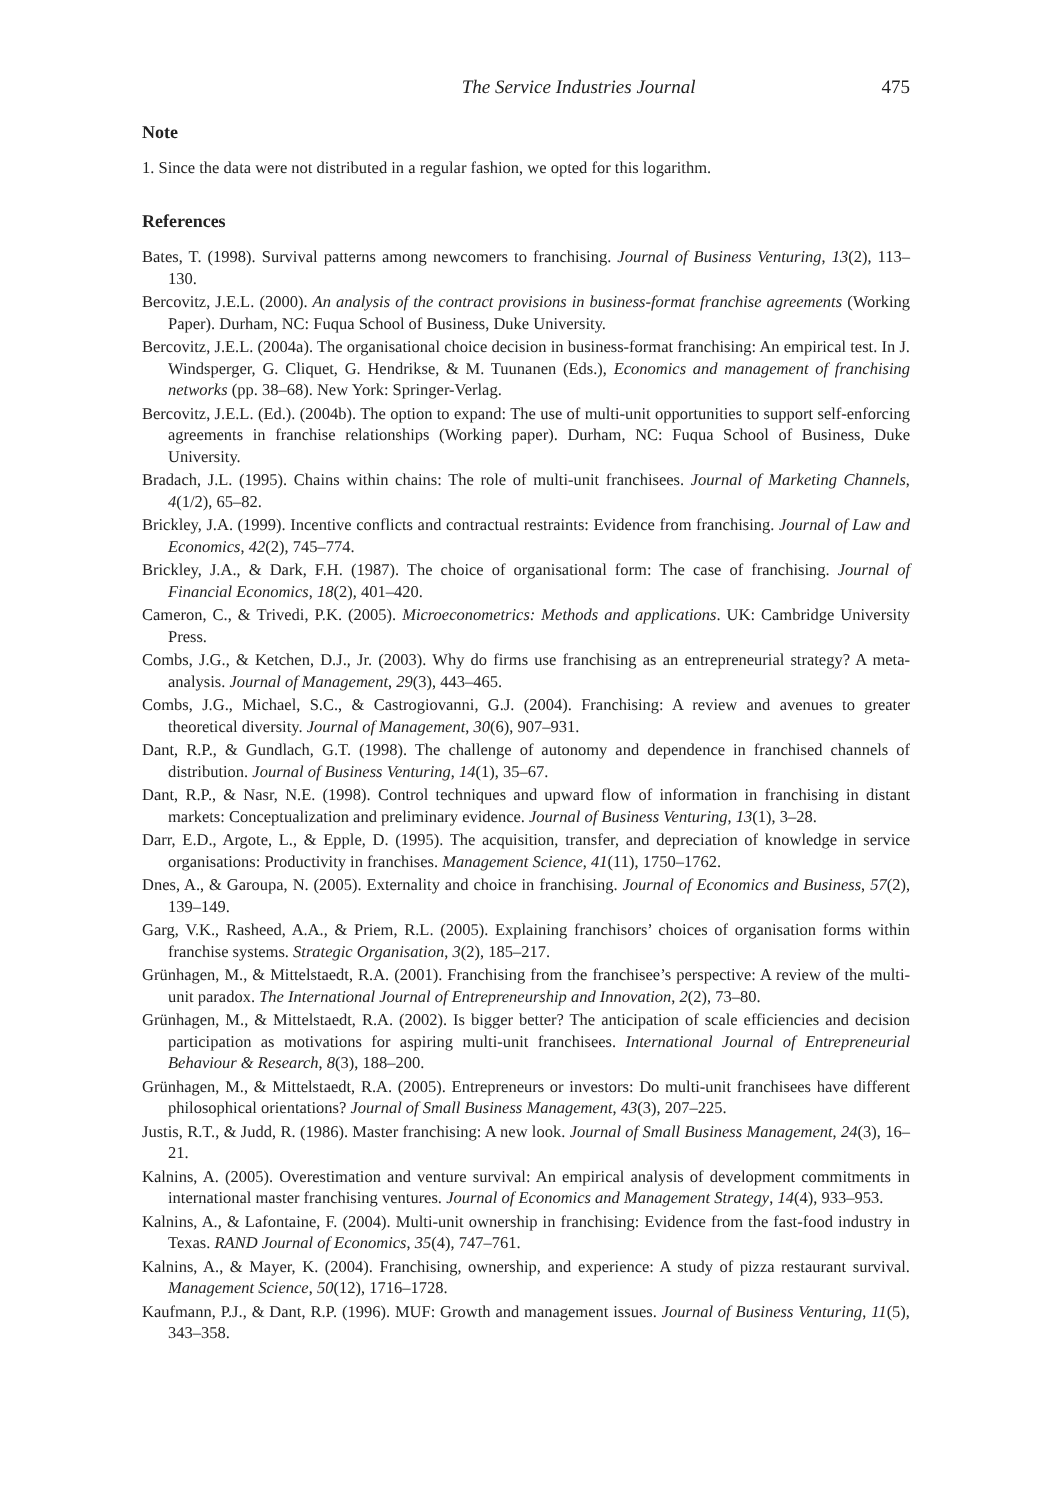The Service Industries Journal 475
Note
1. Since the data were not distributed in a regular fashion, we opted for this logarithm.
References
Bates, T. (1998). Survival patterns among newcomers to franchising. Journal of Business Venturing, 13(2), 113–130.
Bercovitz, J.E.L. (2000). An analysis of the contract provisions in business-format franchise agreements (Working Paper). Durham, NC: Fuqua School of Business, Duke University.
Bercovitz, J.E.L. (2004a). The organisational choice decision in business-format franchising: An empirical test. In J. Windsperger, G. Cliquet, G. Hendrikse, & M. Tuunanen (Eds.), Economics and management of franchising networks (pp. 38–68). New York: Springer-Verlag.
Bercovitz, J.E.L. (Ed.). (2004b). The option to expand: The use of multi-unit opportunities to support self-enforcing agreements in franchise relationships (Working paper). Durham, NC: Fuqua School of Business, Duke University.
Bradach, J.L. (1995). Chains within chains: The role of multi-unit franchisees. Journal of Marketing Channels, 4(1/2), 65–82.
Brickley, J.A. (1999). Incentive conflicts and contractual restraints: Evidence from franchising. Journal of Law and Economics, 42(2), 745–774.
Brickley, J.A., & Dark, F.H. (1987). The choice of organisational form: The case of franchising. Journal of Financial Economics, 18(2), 401–420.
Cameron, C., & Trivedi, P.K. (2005). Microeconometrics: Methods and applications. UK: Cambridge University Press.
Combs, J.G., & Ketchen, D.J., Jr. (2003). Why do firms use franchising as an entrepreneurial strategy? A meta-analysis. Journal of Management, 29(3), 443–465.
Combs, J.G., Michael, S.C., & Castrogiovanni, G.J. (2004). Franchising: A review and avenues to greater theoretical diversity. Journal of Management, 30(6), 907–931.
Dant, R.P., & Gundlach, G.T. (1998). The challenge of autonomy and dependence in franchised channels of distribution. Journal of Business Venturing, 14(1), 35–67.
Dant, R.P., & Nasr, N.E. (1998). Control techniques and upward flow of information in franchising in distant markets: Conceptualization and preliminary evidence. Journal of Business Venturing, 13(1), 3–28.
Darr, E.D., Argote, L., & Epple, D. (1995). The acquisition, transfer, and depreciation of knowledge in service organisations: Productivity in franchises. Management Science, 41(11), 1750–1762.
Dnes, A., & Garoupa, N. (2005). Externality and choice in franchising. Journal of Economics and Business, 57(2), 139–149.
Garg, V.K., Rasheed, A.A., & Priem, R.L. (2005). Explaining franchisors’ choices of organisation forms within franchise systems. Strategic Organisation, 3(2), 185–217.
Grünhagen, M., & Mittelstaedt, R.A. (2001). Franchising from the franchisee’s perspective: A review of the multi-unit paradox. The International Journal of Entrepreneurship and Innovation, 2(2), 73–80.
Grünhagen, M., & Mittelstaedt, R.A. (2002). Is bigger better? The anticipation of scale efficiencies and decision participation as motivations for aspiring multi-unit franchisees. International Journal of Entrepreneurial Behaviour & Research, 8(3), 188–200.
Grünhagen, M., & Mittelstaedt, R.A. (2005). Entrepreneurs or investors: Do multi-unit franchisees have different philosophical orientations? Journal of Small Business Management, 43(3), 207–225.
Justis, R.T., & Judd, R. (1986). Master franchising: A new look. Journal of Small Business Management, 24(3), 16–21.
Kalnins, A. (2005). Overestimation and venture survival: An empirical analysis of development commitments in international master franchising ventures. Journal of Economics and Management Strategy, 14(4), 933–953.
Kalnins, A., & Lafontaine, F. (2004). Multi-unit ownership in franchising: Evidence from the fast-food industry in Texas. RAND Journal of Economics, 35(4), 747–761.
Kalnins, A., & Mayer, K. (2004). Franchising, ownership, and experience: A study of pizza restaurant survival. Management Science, 50(12), 1716–1728.
Kaufmann, P.J., & Dant, R.P. (1996). MUF: Growth and management issues. Journal of Business Venturing, 11(5), 343–358.